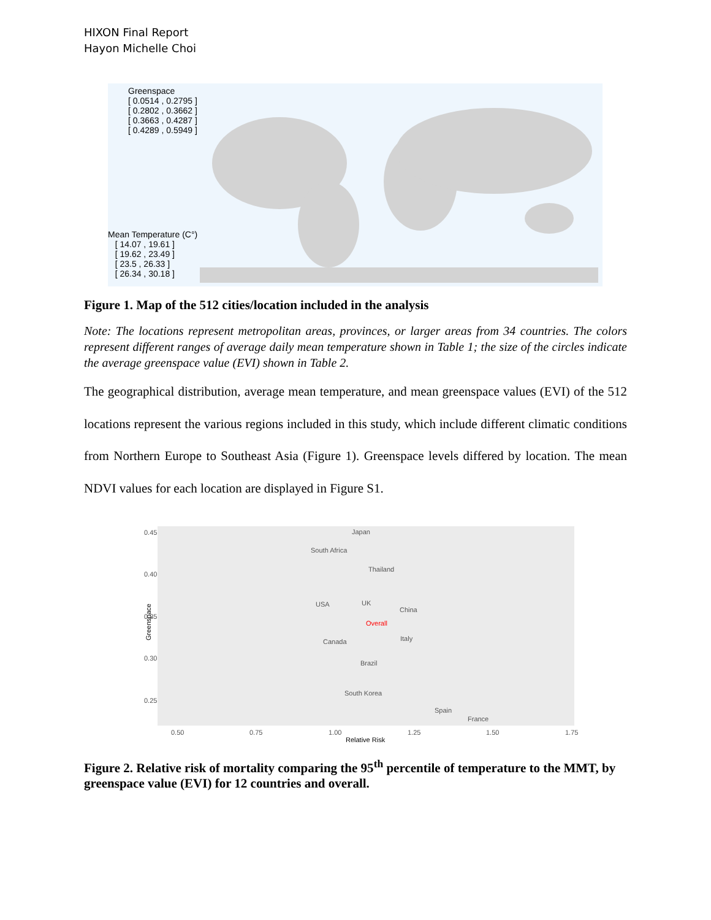HIXON Final Report
Hayon Michelle Choi
Greenspace
[ 0.0514 , 0.2795 ]
[ 0.2802 , 0.3662 ]
[ 0.3663 , 0.4287 ]
[ 0.4289 , 0.5949 ]
Mean Temperature (C°)
[ 14.07 , 19.61 ]
[ 19.62 , 23.49 ]
[ 23.5 , 26.33 ]
[ 26.34 , 30.18 ]
Figure 1. Map of the 512 cities/location included in the analysis
Note: The locations represent metropolitan areas, provinces, or larger areas from 34 countries. The colors represent different ranges of average daily mean temperature shown in Table 1; the size of the circles indicate the average greenspace value (EVI) shown in Table 2.
The geographical distribution, average mean temperature, and mean greenspace values (EVI) of the 512 locations represent the various regions included in this study, which include different climatic conditions from Northern Europe to Southeast Asia (Figure 1). Greenspace levels differed by location. The mean NDVI values for each location are displayed in Figure S1.
0.45
0.40
0.35
0.30
0.25
Greenspace
Japan
South Africa
Thailand
USA UK
China
Overall
Italy Canada
Brazil
South Korea
Spain
France
0.50 0.75 1.00 1.25 1.50 1.75
Relative Risk
Figure 2. Relative risk of mortality comparing the 95<sup>th</sup> percentile of temperature to the MMT, by greenspace value (EVI) for 12 countries and overall.